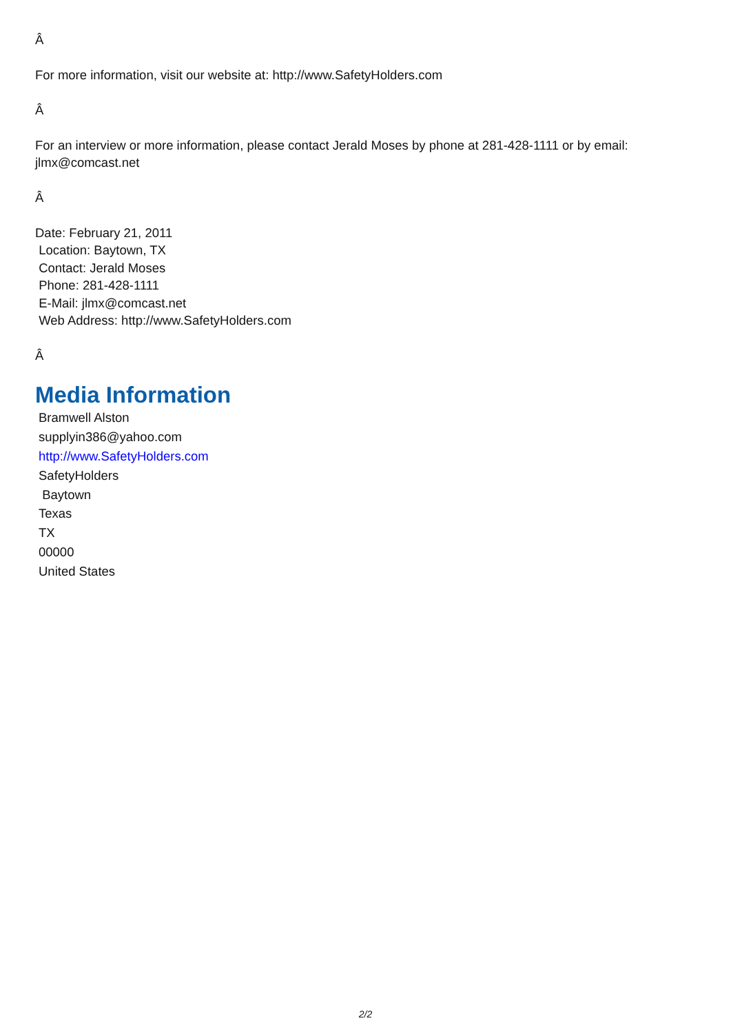Â
For more information, visit our website at: http://www.SafetyHolders.com
Â
For an interview or more information, please contact Jerald Moses by phone at 281-428-1111 or by email: jlmx@comcast.net
Â
Date: February 21, 2011
Location: Baytown, TX
Contact: Jerald Moses
Phone: 281-428-1111
E-Mail: jlmx@comcast.net
Web Address: http://www.SafetyHolders.com
Â
Media Information
Bramwell Alston
supplyin386@yahoo.com
http://www.SafetyHolders.com
SafetyHolders
Baytown
Texas
TX
00000
United States
2/2